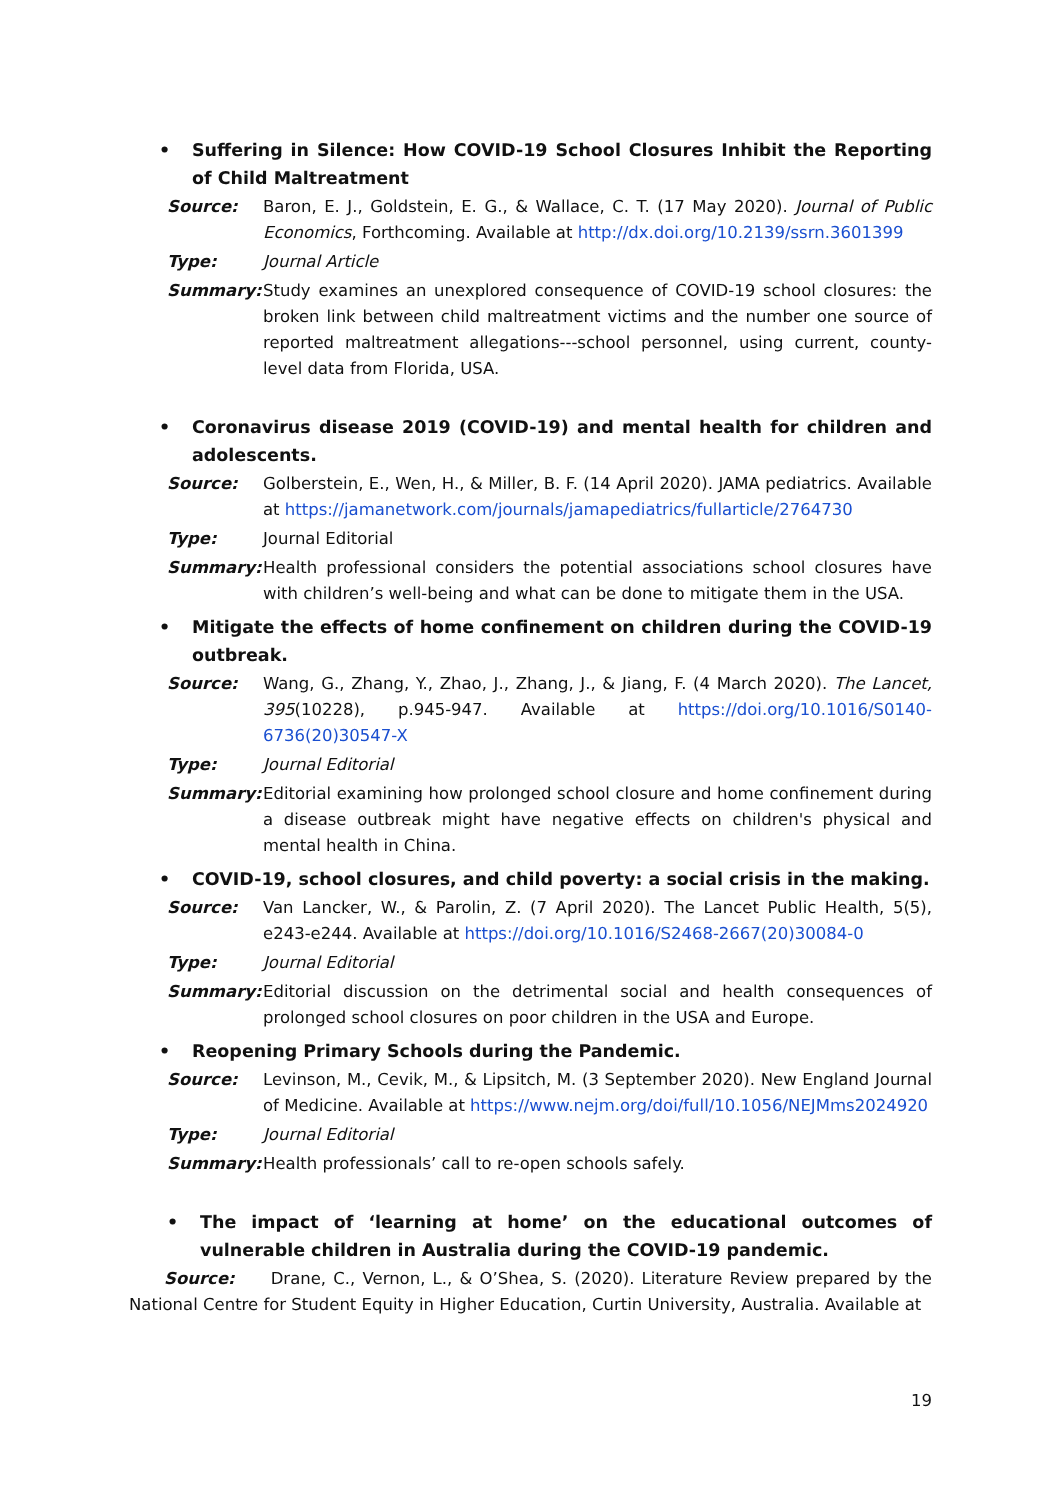• Suffering in Silence: How COVID-19 School Closures Inhibit the Reporting of Child Maltreatment
Source: Baron, E. J., Goldstein, E. G., & Wallace, C. T. (17 May 2020). Journal of Public Economics, Forthcoming. Available at http://dx.doi.org/10.2139/ssrn.3601399
Type: Journal Article
Summary: Study examines an unexplored consequence of COVID-19 school closures: the broken link between child maltreatment victims and the number one source of reported maltreatment allegations---school personnel, using current, county-level data from Florida, USA.
• Coronavirus disease 2019 (COVID-19) and mental health for children and adolescents.
Source: Golberstein, E., Wen, H., & Miller, B. F. (14 April 2020). JAMA pediatrics. Available at https://jamanetwork.com/journals/jamapediatrics/fullarticle/2764730
Type: Journal Editorial
Summary: Health professional considers the potential associations school closures have with children’s well-being and what can be done to mitigate them in the USA.
• Mitigate the effects of home confinement on children during the COVID-19 outbreak.
Source: Wang, G., Zhang, Y., Zhao, J., Zhang, J., & Jiang, F. (4 March 2020). The Lancet, 395(10228), p.945-947. Available at https://doi.org/10.1016/S0140-6736(20)30547-X
Type: Journal Editorial
Summary: Editorial examining how prolonged school closure and home confinement during a disease outbreak might have negative effects on children's physical and mental health in China.
• COVID-19, school closures, and child poverty: a social crisis in the making.
Source: Van Lancker, W., & Parolin, Z. (7 April 2020). The Lancet Public Health, 5(5), e243-e244. Available at https://doi.org/10.1016/S2468-2667(20)30084-0
Type: Journal Editorial
Summary: Editorial discussion on the detrimental social and health consequences of prolonged school closures on poor children in the USA and Europe.
• Reopening Primary Schools during the Pandemic.
Source: Levinson, M., Cevik, M., & Lipsitch, M. (3 September 2020). New England Journal of Medicine. Available at https://www.nejm.org/doi/full/10.1056/NEJMms2024920
Type: Journal Editorial
Summary: Health professionals’ call to re-open schools safely.
• The impact of ‘learning at home’ on the educational outcomes of vulnerable children in Australia during the COVID-19 pandemic.
Source: Drane, C., Vernon, L., & O’Shea, S. (2020). Literature Review prepared by the National Centre for Student Equity in Higher Education, Curtin University, Australia. Available at
19